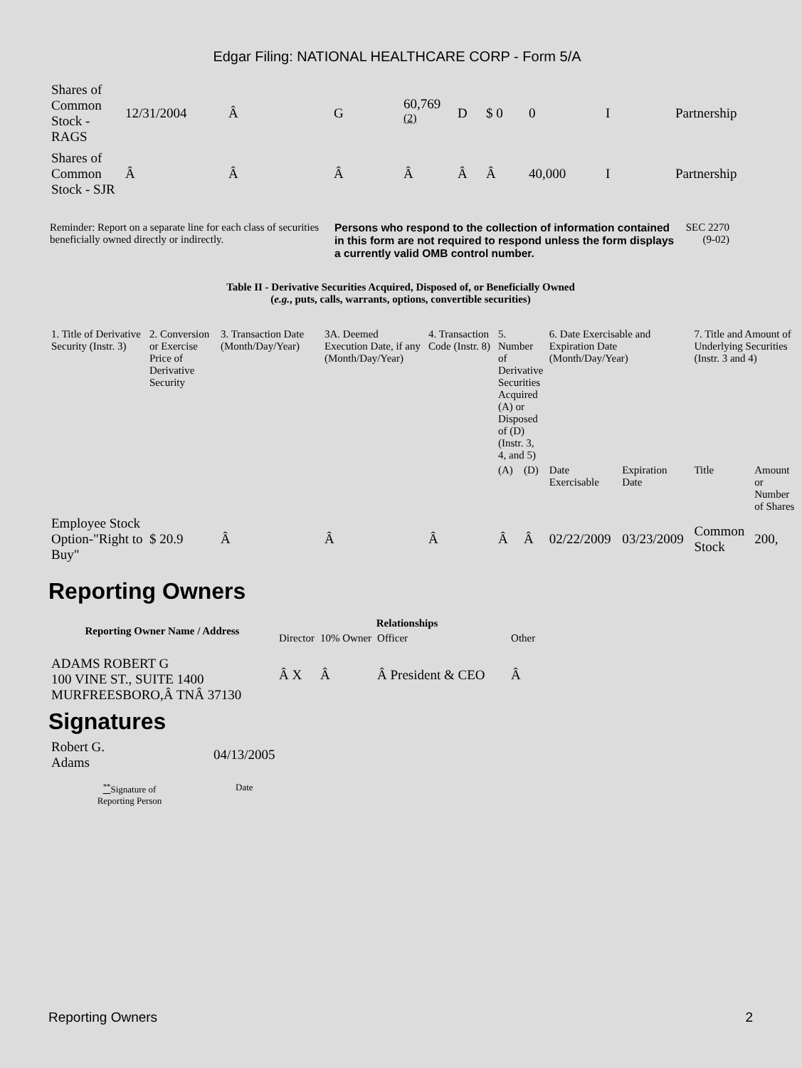Edgar Filing: NATIONAL HEALTHCARE CORP - Form 5/A
| Shares of Common Stock - RAGS | 12/31/2004 | Â | G | 60,769 <sup>(2)</sup> | D | $ 0 | 0 | I | Partnership |
| Shares of Common Stock - SJR | Â | Â | Â | Â | Â | Â | 40,000 | I | Partnership |
Reminder: Report on a separate line for each class of securities beneficially owned directly or indirectly.
Persons who respond to the collection of information contained in this form are not required to respond unless the form displays a currently valid OMB control number.
SEC 2270
(9-02)
Table II - Derivative Securities Acquired, Disposed of, or Beneficially Owned
(e.g., puts, calls, warrants, options, convertible securities)
| 1. Title of Derivative Security (Instr. 3) | 2. Conversion or Exercise Price of Derivative Security | 3. Transaction Date (Month/Day/Year) | 3A. Deemed Execution Date, if any (Month/Day/Year) | 4. Transaction Code (Instr. 8) | 5. Number of Derivative Securities Acquired (A) or Disposed of (D) (Instr. 3, 4, and 5) | | 6. Date Exercisable and Expiration Date (Month/Day/Year) | | 7. Title and Amount of Underlying Securities (Instr. 3 and 4) | |
| --- | --- | --- | --- | --- | --- | --- | --- | --- | --- | --- |
| | | | | | (A) | (D) | Date Exercisable | Expiration Date | Title | Amount or Number of Shares |
| Employee Stock Option-"Right to Buy" | $ 20.9 | Â | Â | Â | Â | Â | 02/22/2009 | 03/23/2009 | Common Stock | 200, |
Reporting Owners
| Reporting Owner Name / Address | Relationships | | | |
| --- | --- | --- | --- | --- |
| | Director | 10% Owner | Officer | Other |
| ADAMS ROBERT G 100 VINE ST., SUITE 1400 MURFREESBORO,Â TNÂ 37130 | Â X | Â | Â President & CEO | Â |
Signatures
| Robert G. Adams | 04/13/2005 |
| <sup>**</sup> Signature of Reporting Person | Date |
Reporting Owners 2